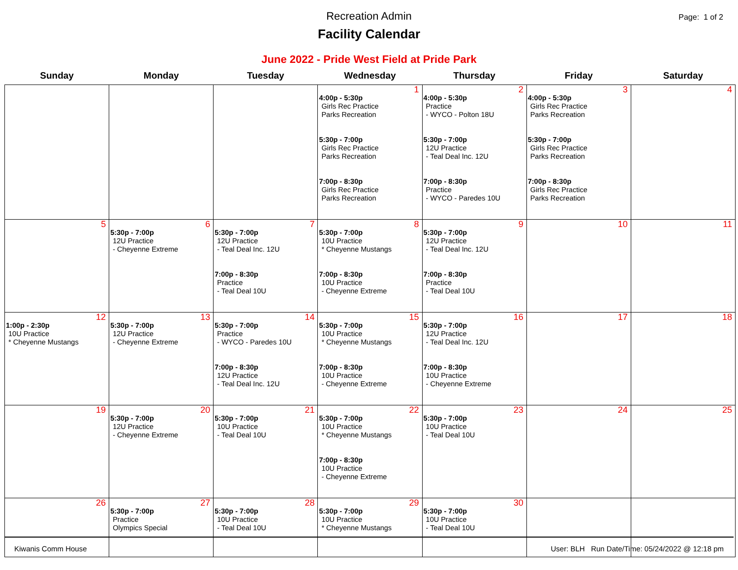Recreation Admin
Facility Calendar
Page: 1 of 2
June 2022 - Pride West Field at Pride Park
| Sunday | Monday | Tuesday | Wednesday | Thursday | Friday | Saturday |
| --- | --- | --- | --- | --- | --- | --- |
| | | | 1 4:00p - 5:30p Girls Rec Practice Parks Recreation 5:30p - 7:00p Girls Rec Practice Parks Recreation 7:00p - 8:30p Girls Rec Practice Parks Recreation | 2 4:00p - 5:30p Practice - WYCO - Polton 18U 5:30p - 7:00p 12U Practice - Teal Deal Inc. 12U 7:00p - 8:30p Practice - WYCO - Paredes 10U | 3 4:00p - 5:30p Girls Rec Practice Parks Recreation 5:30p - 7:00p Girls Rec Practice Parks Recreation 7:00p - 8:30p Girls Rec Practice Parks Recreation | 4 |
| 5 | 6 5:30p - 7:00p 12U Practice - Cheyenne Extreme | 7 5:30p - 7:00p 12U Practice - Teal Deal Inc. 12U 7:00p - 8:30p Practice - Teal Deal 10U | 8 5:30p - 7:00p 10U Practice * Cheyenne Mustangs 7:00p - 8:30p 10U Practice - Cheyenne Extreme | 9 5:30p - 7:00p 12U Practice - Teal Deal Inc. 12U 7:00p - 8:30p Practice - Teal Deal 10U | 10 | 11 |
| 12 1:00p - 2:30p 10U Practice * Cheyenne Mustangs | 13 5:30p - 7:00p 12U Practice - Cheyenne Extreme | 14 5:30p - 7:00p Practice - WYCO - Paredes 10U 7:00p - 8:30p 12U Practice - Teal Deal Inc. 12U | 15 5:30p - 7:00p 10U Practice * Cheyenne Mustangs 7:00p - 8:30p 10U Practice - Cheyenne Extreme | 16 5:30p - 7:00p 12U Practice - Teal Deal Inc. 12U 7:00p - 8:30p 10U Practice - Cheyenne Extreme | 17 | 18 |
| 19 | 20 5:30p - 7:00p 12U Practice - Cheyenne Extreme | 21 5:30p - 7:00p 10U Practice - Teal Deal 10U | 22 5:30p - 7:00p 10U Practice * Cheyenne Mustangs 7:00p - 8:30p 10U Practice - Cheyenne Extreme | 23 5:30p - 7:00p 10U Practice - Teal Deal 10U | 24 | 25 |
| 26 | 27 5:30p - 7:00p Practice Olympics Special | 28 5:30p - 7:00p 10U Practice - Teal Deal 10U | 29 5:30p - 7:00p 10U Practice * Cheyenne Mustangs | 30 5:30p - 7:00p 10U Practice - Teal Deal 10U | | |
Kiwanis Comm House User: BLH Run Date/Time: 05/24/2022 @ 12:18 pm